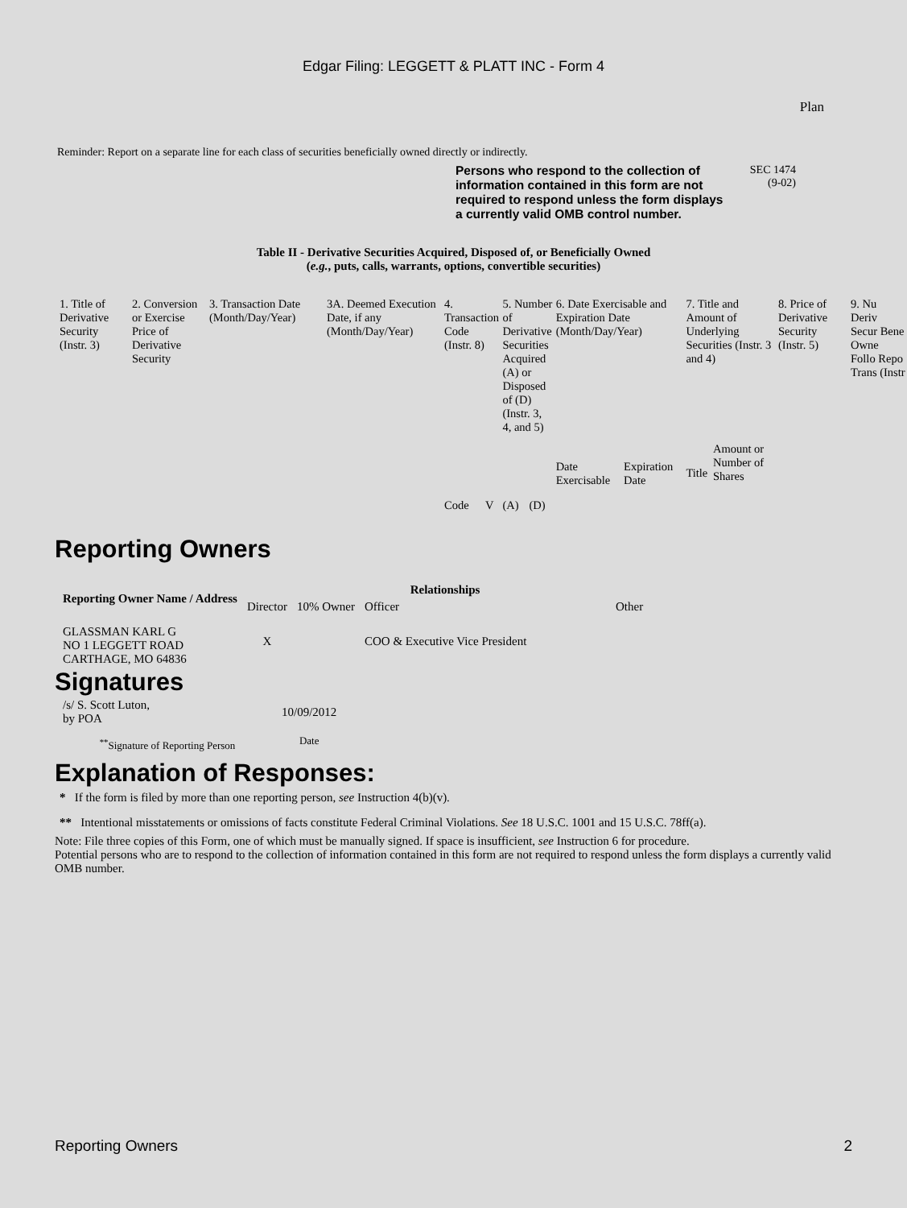Edgar Filing: LEGGETT & PLATT INC - Form 4
Plan
Reminder: Report on a separate line for each class of securities beneficially owned directly or indirectly.
Persons who respond to the collection of information contained in this form are not required to respond unless the form displays a currently valid OMB control number.
SEC 1474
(9-02)
Table II - Derivative Securities Acquired, Disposed of, or Beneficially Owned
(e.g., puts, calls, warrants, options, convertible securities)
| 1. Title of Derivative Security (Instr. 3) | 2. Conversion or Exercise Price of Derivative Security | 3. Transaction Date (Month/Day/Year) | 3A. Deemed Execution Date, if any (Month/Day/Year) | 4. Transaction Code (Instr. 8) | | 5. Number of Derivative Securities Acquired (A) or Disposed of (D) (Instr. 3, 4, and 5) | | 6. Date Exercisable and Expiration Date (Month/Day/Year) | | 7. Title and Amount of Underlying Securities (Instr. 3 and 4) | | 8. Price of Derivative Security (Instr. 5) | 9. Nu Deriv Secur Bene Owne Follo Repo Trans (Instr |
| | | | | Code | V | (A) | (D) | Date Exercisable | Expiration Date | Title | Amount or Number of Shares | | |
Reporting Owners
| Reporting Owner Name / Address | Relationships | | | |
| --- | --- | --- | --- | --- |
| | Director | 10% Owner | Officer | Other |
| GLASSMAN KARL G NO 1 LEGGETT ROAD CARTHAGE, MO 64836 | X | | COO & Executive Vice President | |
Signatures
| /s/ S. Scott Luton, by POA | 10/09/2012 |
| <sup>**</sup> Signature of Reporting Person | Date |
Explanation of Responses:
* If the form is filed by more than one reporting person, see Instruction 4(b)(v).
** Intentional misstatements or omissions of facts constitute Federal Criminal Violations. See 18 U.S.C. 1001 and 15 U.S.C. 78ff(a).
Note: File three copies of this Form, one of which must be manually signed. If space is insufficient, see Instruction 6 for procedure.
Potential persons who are to respond to the collection of information contained in this form are not required to respond unless the form displays a currently valid OMB number.
Reporting Owners 2